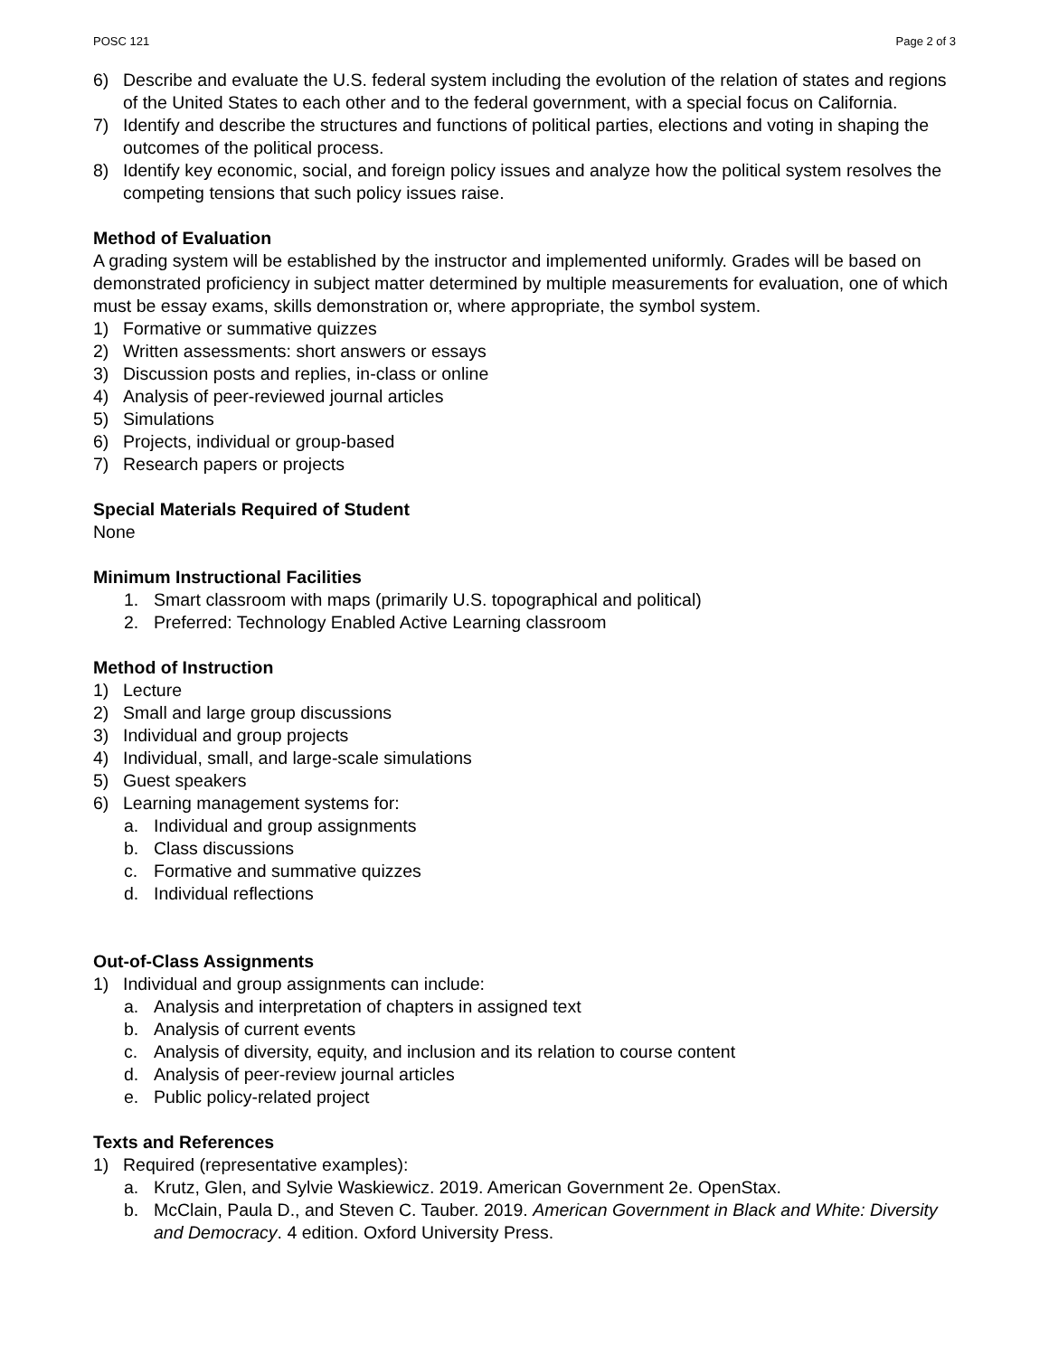POSC 121 Page 2 of 3
6) Describe and evaluate the U.S. federal system including the evolution of the relation of states and regions of the United States to each other and to the federal government, with a special focus on California.
7) Identify and describe the structures and functions of political parties, elections and voting in shaping the outcomes of the political process.
8) Identify key economic, social, and foreign policy issues and analyze how the political system resolves the competing tensions that such policy issues raise.
Method of Evaluation
A grading system will be established by the instructor and implemented uniformly. Grades will be based on demonstrated proficiency in subject matter determined by multiple measurements for evaluation, one of which must be essay exams, skills demonstration or, where appropriate, the symbol system.
1) Formative or summative quizzes
2) Written assessments: short answers or essays
3) Discussion posts and replies, in-class or online
4) Analysis of peer-reviewed journal articles
5) Simulations
6) Projects, individual or group-based
7) Research papers or projects
Special Materials Required of Student
None
Minimum Instructional Facilities
1. Smart classroom with maps (primarily U.S. topographical and political)
2. Preferred: Technology Enabled Active Learning classroom
Method of Instruction
1) Lecture
2) Small and large group discussions
3) Individual and group projects
4) Individual, small, and large-scale simulations
5) Guest speakers
6) Learning management systems for:
a. Individual and group assignments
b. Class discussions
c. Formative and summative quizzes
d. Individual reflections
Out-of-Class Assignments
1) Individual and group assignments can include:
a. Analysis and interpretation of chapters in assigned text
b. Analysis of current events
c. Analysis of diversity, equity, and inclusion and its relation to course content
d. Analysis of peer-review journal articles
e. Public policy-related project
Texts and References
1) Required (representative examples):
a. Krutz, Glen, and Sylvie Waskiewicz. 2019. American Government 2e. OpenStax.
b. McClain, Paula D., and Steven C. Tauber. 2019. American Government in Black and White: Diversity and Democracy. 4 edition. Oxford University Press.